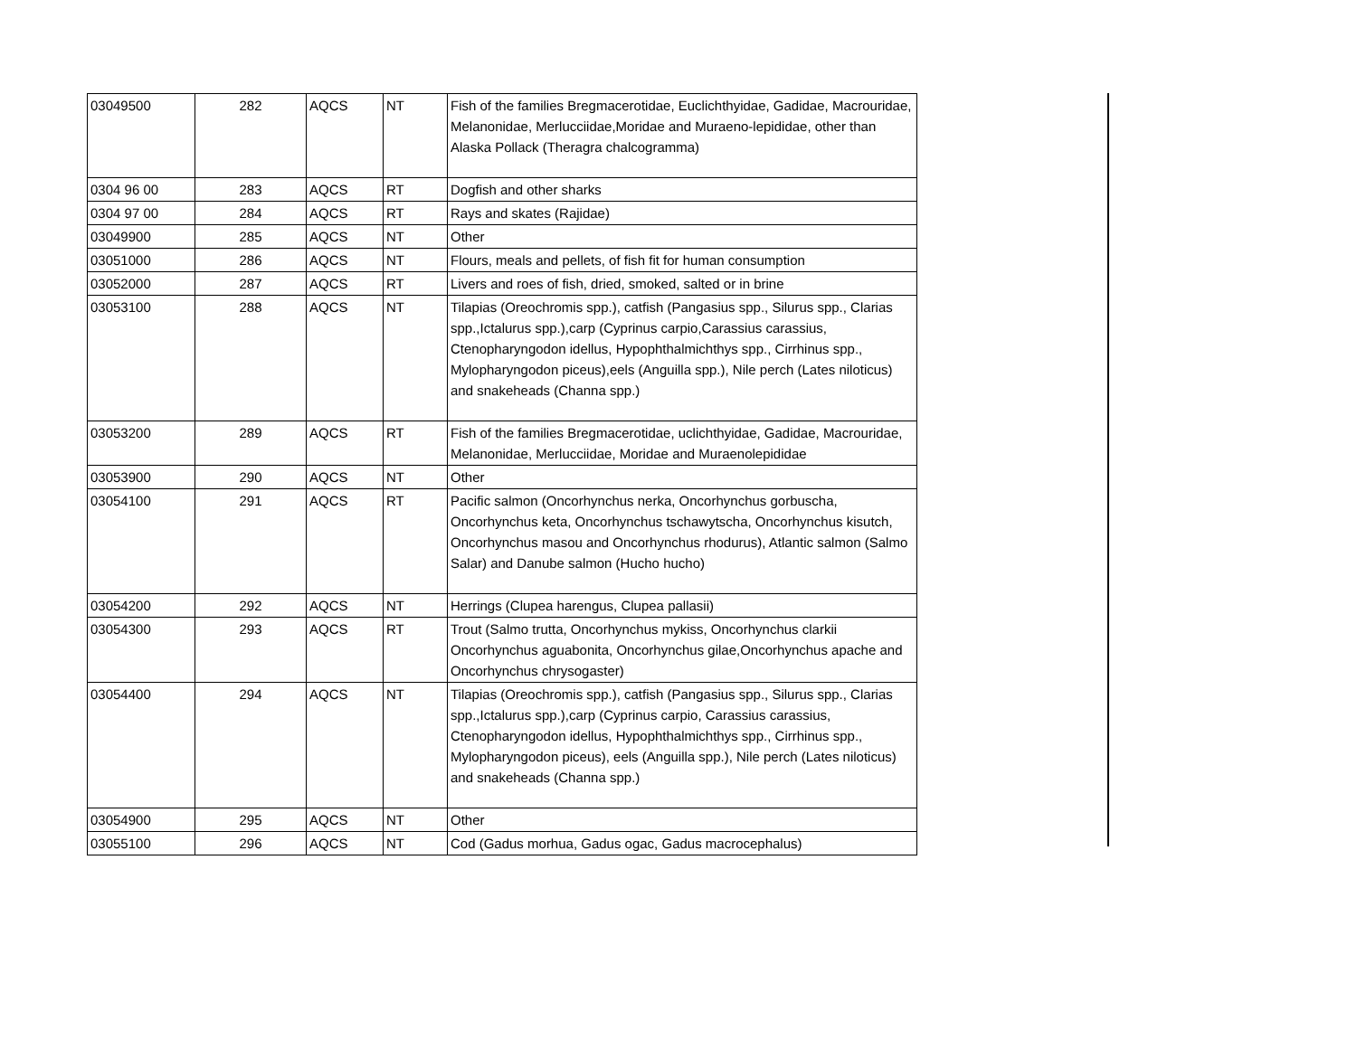| 03049500 | 282 | AQCS | NT | Fish of the families Bregmacerotidae, Euclichthyidae, Gadidae, Macrouridae, Melanonidae, Merlucciidae,Moridae and Muraeno-lepididae, other than Alaska Pollack (Theragra chalcogramma) |
| 0304 96 00 | 283 | AQCS | RT | Dogfish and other sharks |
| 0304 97 00 | 284 | AQCS | RT | Rays and skates (Rajidae) |
| 03049900 | 285 | AQCS | NT | Other |
| 03051000 | 286 | AQCS | NT | Flours, meals and pellets, of fish fit for human consumption |
| 03052000 | 287 | AQCS | RT | Livers and roes of fish, dried, smoked, salted or in brine |
| 03053100 | 288 | AQCS | NT | Tilapias (Oreochromis spp.), catfish (Pangasius spp., Silurus spp., Clarias spp.,Ictalurus spp.),carp (Cyprinus carpio,Carassius carassius, Ctenopharyngodon idellus, Hypophthalmichthys spp., Cirrhinus spp., Mylopharyngodon piceus),eels (Anguilla spp.), Nile perch (Lates niloticus) and snakeheads (Channa spp.) |
| 03053200 | 289 | AQCS | RT | Fish of the families Bregmacerotidae, uclichthyidae, Gadidae, Macrouridae, Melanonidae, Merlucciidae, Moridae and Muraenolepididae |
| 03053900 | 290 | AQCS | NT | Other |
| 03054100 | 291 | AQCS | RT | Pacific salmon (Oncorhynchus nerka, Oncorhynchus gorbuscha, Oncorhynchus keta, Oncorhynchus tschawytscha, Oncorhynchus kisutch, Oncorhynchus masou and Oncorhynchus rhodurus), Atlantic salmon (Salmo Salar) and Danube salmon (Hucho hucho) |
| 03054200 | 292 | AQCS | NT | Herrings (Clupea harengus, Clupea pallasii) |
| 03054300 | 293 | AQCS | RT | Trout (Salmo trutta, Oncorhynchus mykiss, Oncorhynchus clarkii Oncorhynchus aguabonita, Oncorhynchus gilae,Oncorhynchus apache and Oncorhynchus chrysogaster) |
| 03054400 | 294 | AQCS | NT | Tilapias (Oreochromis spp.), catfish (Pangasius spp., Silurus spp., Clarias spp.,Ictalurus spp.),carp (Cyprinus carpio, Carassius carassius, Ctenopharyngodon idellus, Hypophthalmichthys spp., Cirrhinus spp., Mylopharyngodon piceus), eels (Anguilla spp.), Nile perch (Lates niloticus) and snakeheads (Channa spp.) |
| 03054900 | 295 | AQCS | NT | Other |
| 03055100 | 296 | AQCS | NT | Cod (Gadus morhua, Gadus ogac, Gadus macrocephalus) |